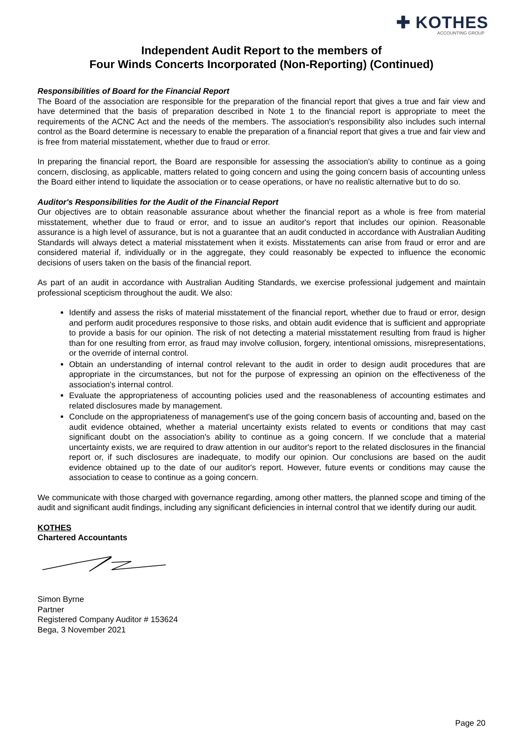✚ KOTHES
ACCOUNTING GROUP
Independent Audit Report to the members of
Four Winds Concerts Incorporated (Non-Reporting) (Continued)
Responsibilities of Board for the Financial Report
The Board of the association are responsible for the preparation of the financial report that gives a true and fair view and have determined that the basis of preparation described in Note 1 to the financial report is appropriate to meet the requirements of the ACNC Act and the needs of the members. The association's responsibility also includes such internal control as the Board determine is necessary to enable the preparation of a financial report that gives a true and fair view and is free from material misstatement, whether due to fraud or error.
In preparing the financial report, the Board are responsible for assessing the association's ability to continue as a going concern, disclosing, as applicable, matters related to going concern and using the going concern basis of accounting unless the Board either intend to liquidate the association or to cease operations, or have no realistic alternative but to do so.
Auditor's Responsibilities for the Audit of the Financial Report
Our objectives are to obtain reasonable assurance about whether the financial report as a whole is free from material misstatement, whether due to fraud or error, and to issue an auditor's report that includes our opinion. Reasonable assurance is a high level of assurance, but is not a guarantee that an audit conducted in accordance with Australian Auditing Standards will always detect a material misstatement when it exists. Misstatements can arise from fraud or error and are considered material if, individually or in the aggregate, they could reasonably be expected to influence the economic decisions of users taken on the basis of the financial report.
As part of an audit in accordance with Australian Auditing Standards, we exercise professional judgement and maintain professional scepticism throughout the audit. We also:
Identify and assess the risks of material misstatement of the financial report, whether due to fraud or error, design and perform audit procedures responsive to those risks, and obtain audit evidence that is sufficient and appropriate to provide a basis for our opinion. The risk of not detecting a material misstatement resulting from fraud is higher than for one resulting from error, as fraud may involve collusion, forgery, intentional omissions, misrepresentations, or the override of internal control.
Obtain an understanding of internal control relevant to the audit in order to design audit procedures that are appropriate in the circumstances, but not for the purpose of expressing an opinion on the effectiveness of the association's internal control.
Evaluate the appropriateness of accounting policies used and the reasonableness of accounting estimates and related disclosures made by management.
Conclude on the appropriateness of management's use of the going concern basis of accounting and, based on the audit evidence obtained, whether a material uncertainty exists related to events or conditions that may cast significant doubt on the association's ability to continue as a going concern. If we conclude that a material uncertainty exists, we are required to draw attention in our auditor's report to the related disclosures in the financial report or, if such disclosures are inadequate, to modify our opinion. Our conclusions are based on the audit evidence obtained up to the date of our auditor's report. However, future events or conditions may cause the association to cease to continue as a going concern.
We communicate with those charged with governance regarding, among other matters, the planned scope and timing of the audit and significant audit findings, including any significant deficiencies in internal control that we identify during our audit.
KOTHES
Chartered Accountants
Simon Byrne
Partner
Registered Company Auditor # 153624
Bega, 3 November 2021
Page 20